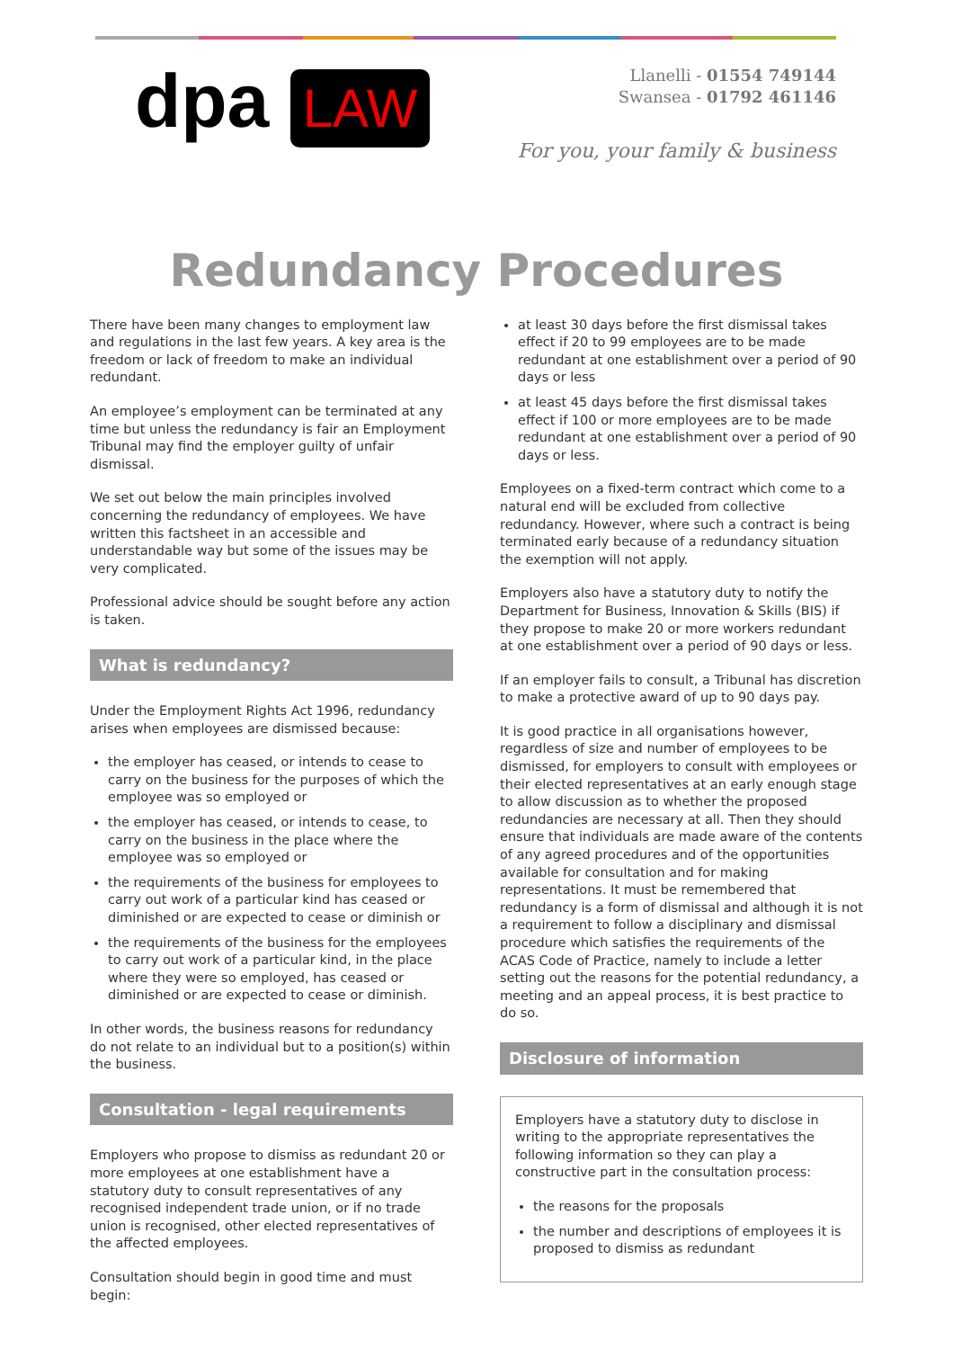dpa LAW
Llanelli - 01554 749144
Swansea - 01792 461146
For you, your family & business
Redundancy Procedures
There have been many changes to employment law and regulations in the last few years. A key area is the freedom or lack of freedom to make an individual redundant.
An employee’s employment can be terminated at any time but unless the redundancy is fair an Employment Tribunal may find the employer guilty of unfair dismissal.
We set out below the main principles involved concerning the redundancy of employees. We have written this factsheet in an accessible and understandable way but some of the issues may be very complicated.
Professional advice should be sought before any action is taken.
What is redundancy?
Under the Employment Rights Act 1996, redundancy arises when employees are dismissed because:
the employer has ceased, or intends to cease to carry on the business for the purposes of which the employee was so employed or
the employer has ceased, or intends to cease, to carry on the business in the place where the employee was so employed or
the requirements of the business for employees to carry out work of a particular kind has ceased or diminished or are expected to cease or diminish or
the requirements of the business for the employees to carry out work of a particular kind, in the place where they were so employed, has ceased or diminished or are expected to cease or diminish.
In other words, the business reasons for redundancy do not relate to an individual but to a position(s) within the business.
Consultation - legal requirements
Employers who propose to dismiss as redundant 20 or more employees at one establishment have a statutory duty to consult representatives of any recognised independent trade union, or if no trade union is recognised, other elected representatives of the affected employees.
Consultation should begin in good time and must begin:
at least 30 days before the first dismissal takes effect if 20 to 99 employees are to be made redundant at one establishment over a period of 90 days or less
at least 45 days before the first dismissal takes effect if 100 or more employees are to be made redundant at one establishment over a period of 90 days or less.
Employees on a fixed-term contract which come to a natural end will be excluded from collective redundancy. However, where such a contract is being terminated early because of a redundancy situation the exemption will not apply.
Employers also have a statutory duty to notify the Department for Business, Innovation & Skills (BIS) if they propose to make 20 or more workers redundant at one establishment over a period of 90 days or less.
If an employer fails to consult, a Tribunal has discretion to make a protective award of up to 90 days pay.
It is good practice in all organisations however, regardless of size and number of employees to be dismissed, for employers to consult with employees or their elected representatives at an early enough stage to allow discussion as to whether the proposed redundancies are necessary at all. Then they should ensure that individuals are made aware of the contents of any agreed procedures and of the opportunities available for consultation and for making representations. It must be remembered that redundancy is a form of dismissal and although it is not a requirement to follow a disciplinary and dismissal procedure which satisfies the requirements of the ACAS Code of Practice, namely to include a letter setting out the reasons for the potential redundancy, a meeting and an appeal process, it is best practice to do so.
Disclosure of information
Employers have a statutory duty to disclose in writing to the appropriate representatives the following information so they can play a constructive part in the consultation process:
the reasons for the proposals
the number and descriptions of employees it is proposed to dismiss as redundant